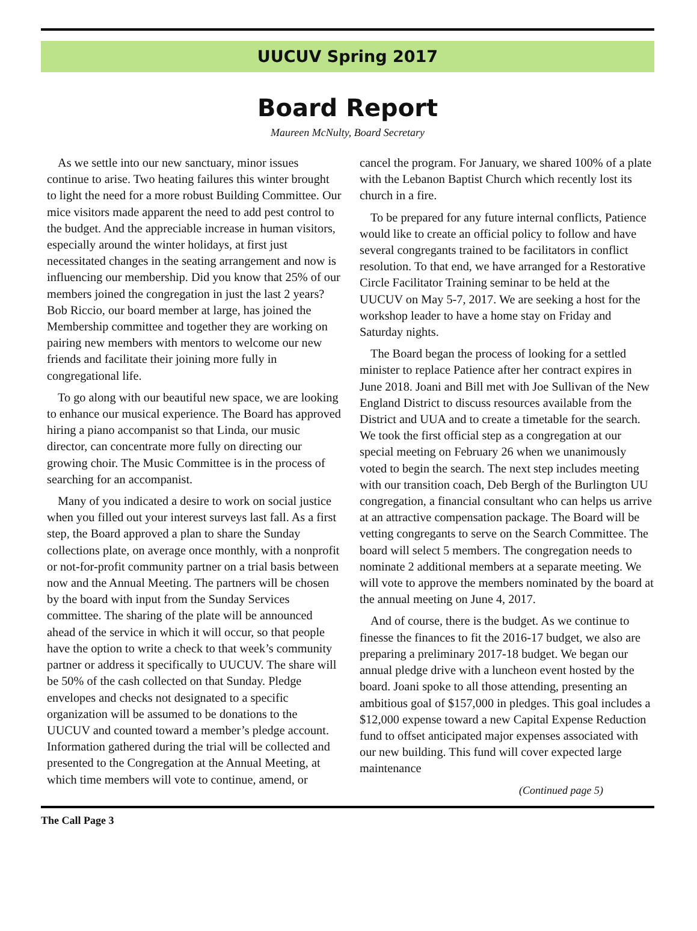UUCUV Spring 2017
Board Report
Maureen McNulty, Board Secretary
As we settle into our new sanctuary, minor issues continue to arise. Two heating failures this winter brought to light the need for a more robust Building Committee. Our mice visitors made apparent the need to add pest control to the budget. And the appreciable increase in human visitors, especially around the winter holidays, at first just necessitated changes in the seating arrangement and now is influencing our membership. Did you know that 25% of our members joined the congregation in just the last 2 years? Bob Riccio, our board member at large, has joined the Membership committee and together they are working on pairing new members with mentors to welcome our new friends and facilitate their joining more fully in congregational life.
To go along with our beautiful new space, we are looking to enhance our musical experience. The Board has approved hiring a piano accompanist so that Linda, our music director, can concentrate more fully on directing our growing choir. The Music Committee is in the process of searching for an accompanist.
Many of you indicated a desire to work on social justice when you filled out your interest surveys last fall. As a first step, the Board approved a plan to share the Sunday collections plate, on average once monthly, with a nonprofit or not-for-profit community partner on a trial basis between now and the Annual Meeting. The partners will be chosen by the board with input from the Sunday Services committee. The sharing of the plate will be announced ahead of the service in which it will occur, so that people have the option to write a check to that week’s community partner or address it specifically to UUCUV. The share will be 50% of the cash collected on that Sunday. Pledge envelopes and checks not designated to a specific organization will be assumed to be donations to the UUCUV and counted toward a member’s pledge account. Information gathered during the trial will be collected and presented to the Congregation at the Annual Meeting, at which time members will vote to continue, amend, or cancel the program. For January, we shared 100% of a plate with the Lebanon Baptist Church which recently lost its church in a fire.
To be prepared for any future internal conflicts, Patience would like to create an official policy to follow and have several congregants trained to be facilitators in conflict resolution. To that end, we have arranged for a Restorative Circle Facilitator Training seminar to be held at the UUCUV on May 5-7, 2017. We are seeking a host for the workshop leader to have a home stay on Friday and Saturday nights.
The Board began the process of looking for a settled minister to replace Patience after her contract expires in June 2018. Joani and Bill met with Joe Sullivan of the New England District to discuss resources available from the District and UUA and to create a timetable for the search. We took the first official step as a congregation at our special meeting on February 26 when we unanimously voted to begin the search. The next step includes meeting with our transition coach, Deb Bergh of the Burlington UU congregation, a financial consultant who can helps us arrive at an attractive compensation package. The Board will be vetting congregants to serve on the Search Committee. The board will select 5 members. The congregation needs to nominate 2 additional members at a separate meeting. We will vote to approve the members nominated by the board at the annual meeting on June 4, 2017.
And of course, there is the budget. As we continue to finesse the finances to fit the 2016-17 budget, we also are preparing a preliminary 2017-18 budget. We began our annual pledge drive with a luncheon event hosted by the board. Joani spoke to all those attending, presenting an ambitious goal of $157,000 in pledges. This goal includes a $12,000 expense toward a new Capital Expense Reduction fund to offset anticipated major expenses associated with our new building. This fund will cover expected large maintenance
(Continued page 5)
The Call Page 3